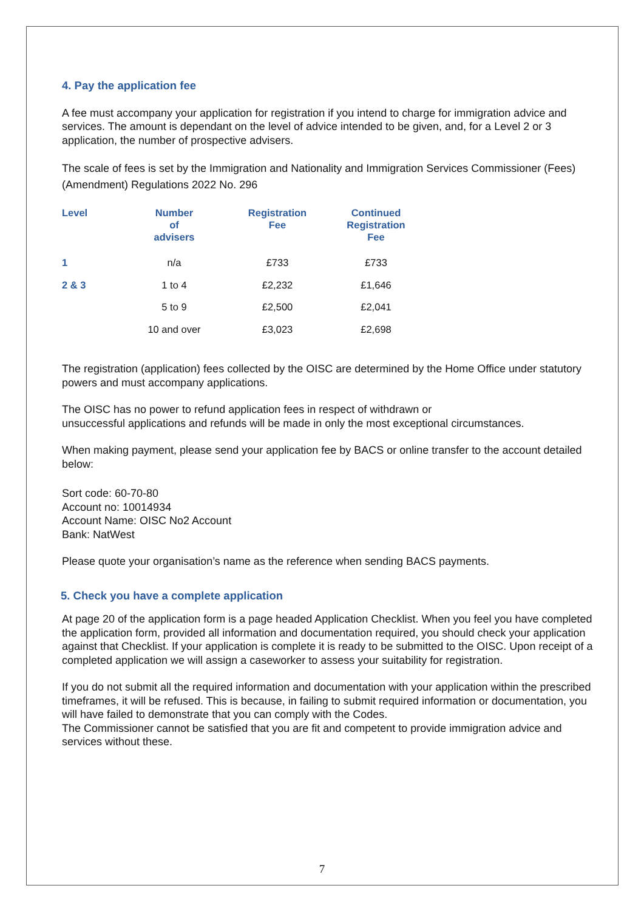4. Pay the application fee
A fee must accompany your application for registration if you intend to charge for immigration advice and services. The amount is dependant on the level of advice intended to be given, and, for a Level 2 or 3 application, the number of prospective advisers.
The scale of fees is set by the Immigration and Nationality and Immigration Services Commissioner (Fees) (Amendment) Regulations 2022 No. 296
| Level | Number of advisers | Registration Fee | Continued Registration Fee |
| --- | --- | --- | --- |
| 1 | n/a | £733 | £733 |
| 2 & 3 | 1 to 4 | £2,232 | £1,646 |
| | 5 to 9 | £2,500 | £2,041 |
| | 10 and over | £3,023 | £2,698 |
The registration (application) fees collected by the OISC are determined by the Home Office under statutory powers and must accompany applications.
The OISC has no power to refund application fees in respect of withdrawn or
unsuccessful applications and refunds will be made in only the most exceptional circumstances.
When making payment, please send your application fee by BACS or online transfer to the account detailed below:
Sort code: 60-70-80
Account no: 10014934
Account Name: OISC No2 Account
Bank: NatWest
Please quote your organisation’s name as the reference when sending BACS payments.
5. Check you have a complete application
At page 20 of the application form is a page headed Application Checklist. When you feel you have completed the application form, provided all information and documentation required, you should check your application against that Checklist. If your application is complete it is ready to be submitted to the OISC. Upon receipt of a completed application we will assign a caseworker to assess your suitability for registration.
If you do not submit all the required information and documentation with your application within the prescribed timeframes, it will be refused. This is because, in failing to submit required information or documentation, you will have failed to demonstrate that you can comply with the Codes.
The Commissioner cannot be satisfied that you are fit and competent to provide immigration advice and services without these.
7